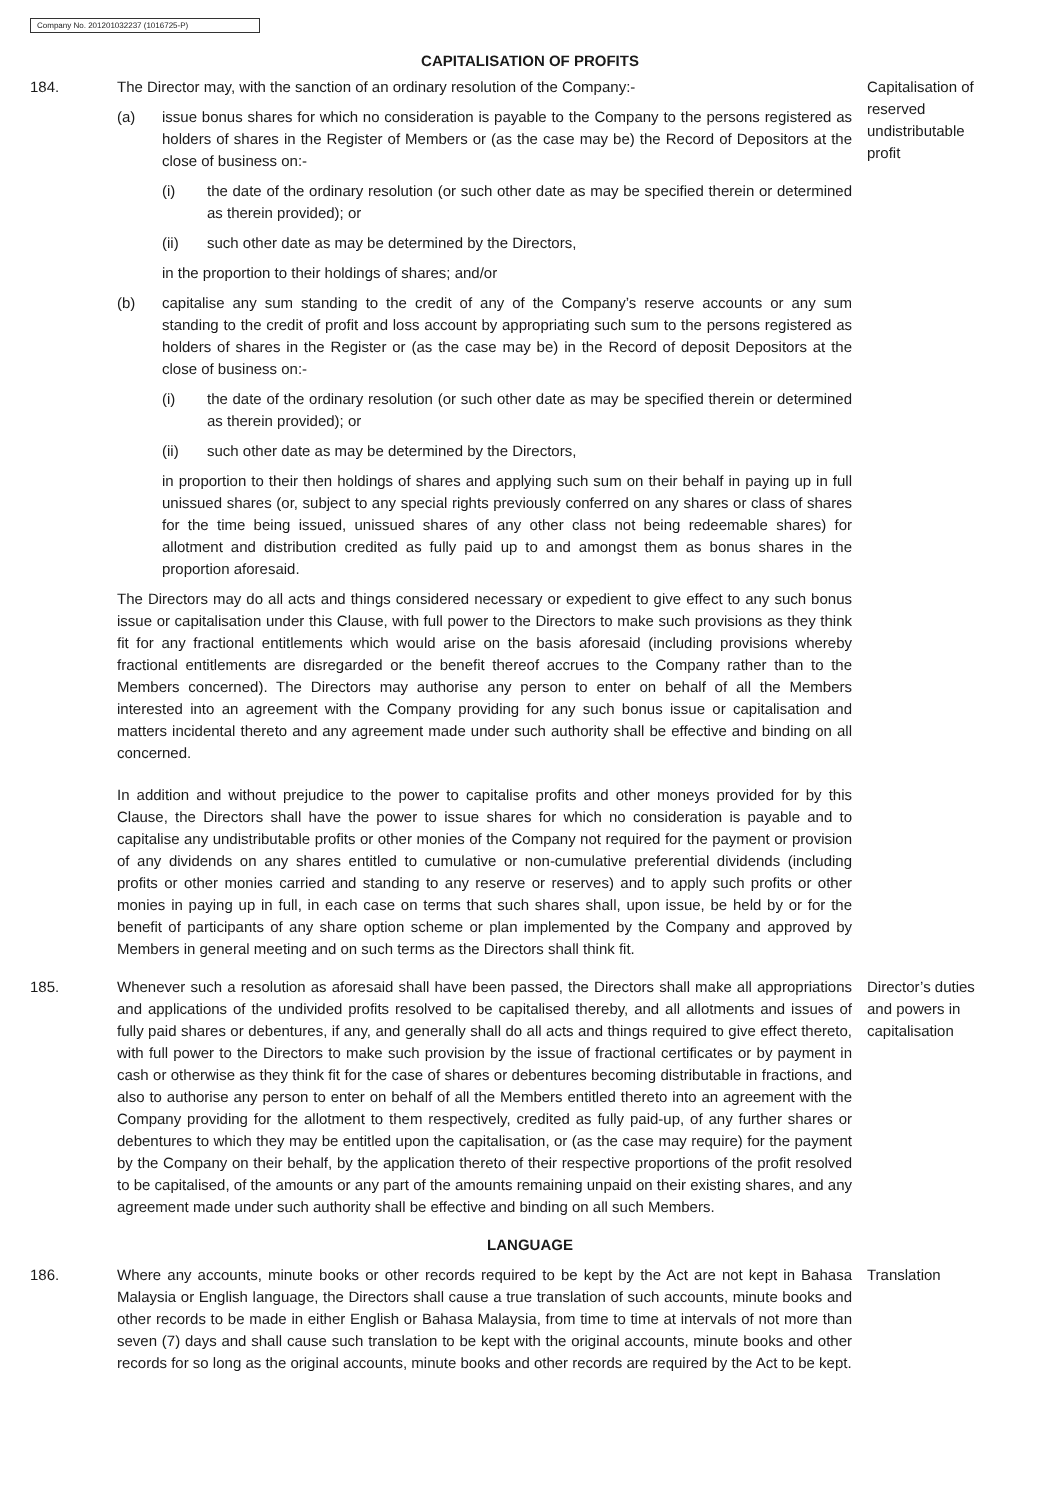Company No. 201201032237 (1016725-P)
CAPITALISATION OF PROFITS
184. The Director may, with the sanction of an ordinary resolution of the Company:-
(a) issue bonus shares for which no consideration is payable to the Company to the persons registered as holders of shares in the Register of Members or (as the case may be) the Record of Depositors at the close of business on:-
(i) the date of the ordinary resolution (or such other date as may be specified therein or determined as therein provided); or
(ii) such other date as may be determined by the Directors,
in the proportion to their holdings of shares; and/or
(b) capitalise any sum standing to the credit of any of the Company’s reserve accounts or any sum standing to the credit of profit and loss account by appropriating such sum to the persons registered as holders of shares in the Register or (as the case may be) in the Record of deposit Depositors at the close of business on:-
(i) the date of the ordinary resolution (or such other date as may be specified therein or determined as therein provided); or
(ii) such other date as may be determined by the Directors,
in proportion to their then holdings of shares and applying such sum on their behalf in paying up in full unissued shares (or, subject to any special rights previously conferred on any shares or class of shares for the time being issued, unissued shares of any other class not being redeemable shares) for allotment and distribution credited as fully paid up to and amongst them as bonus shares in the proportion aforesaid.
The Directors may do all acts and things considered necessary or expedient to give effect to any such bonus issue or capitalisation under this Clause, with full power to the Directors to make such provisions as they think fit for any fractional entitlements which would arise on the basis aforesaid (including provisions whereby fractional entitlements are disregarded or the benefit thereof accrues to the Company rather than to the Members concerned). The Directors may authorise any person to enter on behalf of all the Members interested into an agreement with the Company providing for any such bonus issue or capitalisation and matters incidental thereto and any agreement made under such authority shall be effective and binding on all concerned.
In addition and without prejudice to the power to capitalise profits and other moneys provided for by this Clause, the Directors shall have the power to issue shares for which no consideration is payable and to capitalise any undistributable profits or other monies of the Company not required for the payment or provision of any dividends on any shares entitled to cumulative or non-cumulative preferential dividends (including profits or other monies carried and standing to any reserve or reserves) and to apply such profits or other monies in paying up in full, in each case on terms that such shares shall, upon issue, be held by or for the benefit of participants of any share option scheme or plan implemented by the Company and approved by Members in general meeting and on such terms as the Directors shall think fit.
Capitalisation of reserved undistributable profit
185. Whenever such a resolution as aforesaid shall have been passed, the Directors shall make all appropriations and applications of the undivided profits resolved to be capitalised thereby, and all allotments and issues of fully paid shares or debentures, if any, and generally shall do all acts and things required to give effect thereto, with full power to the Directors to make such provision by the issue of fractional certificates or by payment in cash or otherwise as they think fit for the case of shares or debentures becoming distributable in fractions, and also to authorise any person to enter on behalf of all the Members entitled thereto into an agreement with the Company providing for the allotment to them respectively, credited as fully paid-up, of any further shares or debentures to which they may be entitled upon the capitalisation, or (as the case may require) for the payment by the Company on their behalf, by the application thereto of their respective proportions of the profit resolved to be capitalised, of the amounts or any part of the amounts remaining unpaid on their existing shares, and any agreement made under such authority shall be effective and binding on all such Members.
Director’s duties and powers in capitalisation
LANGUAGE
186. Where any accounts, minute books or other records required to be kept by the Act are not kept in Bahasa Malaysia or English language, the Directors shall cause a true translation of such accounts, minute books and other records to be made in either English or Bahasa Malaysia, from time to time at intervals of not more than seven (7) days and shall cause such translation to be kept with the original accounts, minute books and other records for so long as the original accounts, minute books and other records are required by the Act to be kept.
Translation